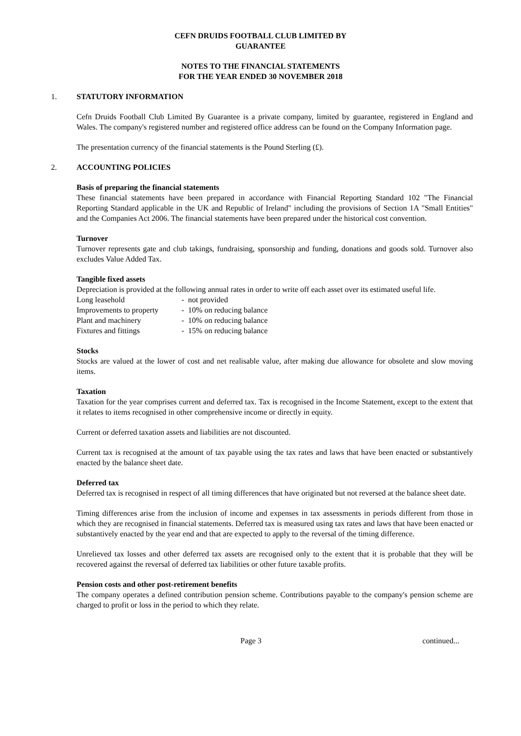CEFN DRUIDS FOOTBALL CLUB LIMITED BY
GUARANTEE
NOTES TO THE FINANCIAL STATEMENTS
FOR THE YEAR ENDED 30 NOVEMBER 2018
1. STATUTORY INFORMATION
Cefn Druids Football Club Limited By Guarantee is a private company, limited by guarantee, registered in England and Wales. The company's registered number and registered office address can be found on the Company Information page.
The presentation currency of the financial statements is the Pound Sterling (£).
2. ACCOUNTING POLICIES
Basis of preparing the financial statements
These financial statements have been prepared in accordance with Financial Reporting Standard 102 "The Financial Reporting Standard applicable in the UK and Republic of Ireland" including the provisions of Section 1A "Small Entities" and the Companies Act 2006. The financial statements have been prepared under the historical cost convention.
Turnover
Turnover represents gate and club takings, fundraising, sponsorship and funding, donations and goods sold. Turnover also excludes Value Added Tax.
Tangible fixed assets
Depreciation is provided at the following annual rates in order to write off each asset over its estimated useful life.
| Long leasehold | - not provided |
| Improvements to property | - 10% on reducing balance |
| Plant and machinery | - 10% on reducing balance |
| Fixtures and fittings | - 15% on reducing balance |
Stocks
Stocks are valued at the lower of cost and net realisable value, after making due allowance for obsolete and slow moving items.
Taxation
Taxation for the year comprises current and deferred tax. Tax is recognised in the Income Statement, except to the extent that it relates to items recognised in other comprehensive income or directly in equity.
Current or deferred taxation assets and liabilities are not discounted.
Current tax is recognised at the amount of tax payable using the tax rates and laws that have been enacted or substantively enacted by the balance sheet date.
Deferred tax
Deferred tax is recognised in respect of all timing differences that have originated but not reversed at the balance sheet date.
Timing differences arise from the inclusion of income and expenses in tax assessments in periods different from those in which they are recognised in financial statements. Deferred tax is measured using tax rates and laws that have been enacted or substantively enacted by the year end and that are expected to apply to the reversal of the timing difference.
Unrelieved tax losses and other deferred tax assets are recognised only to the extent that it is probable that they will be recovered against the reversal of deferred tax liabilities or other future taxable profits.
Pension costs and other post-retirement benefits
The company operates a defined contribution pension scheme. Contributions payable to the company's pension scheme are charged to profit or loss in the period to which they relate.
Page 3 continued...